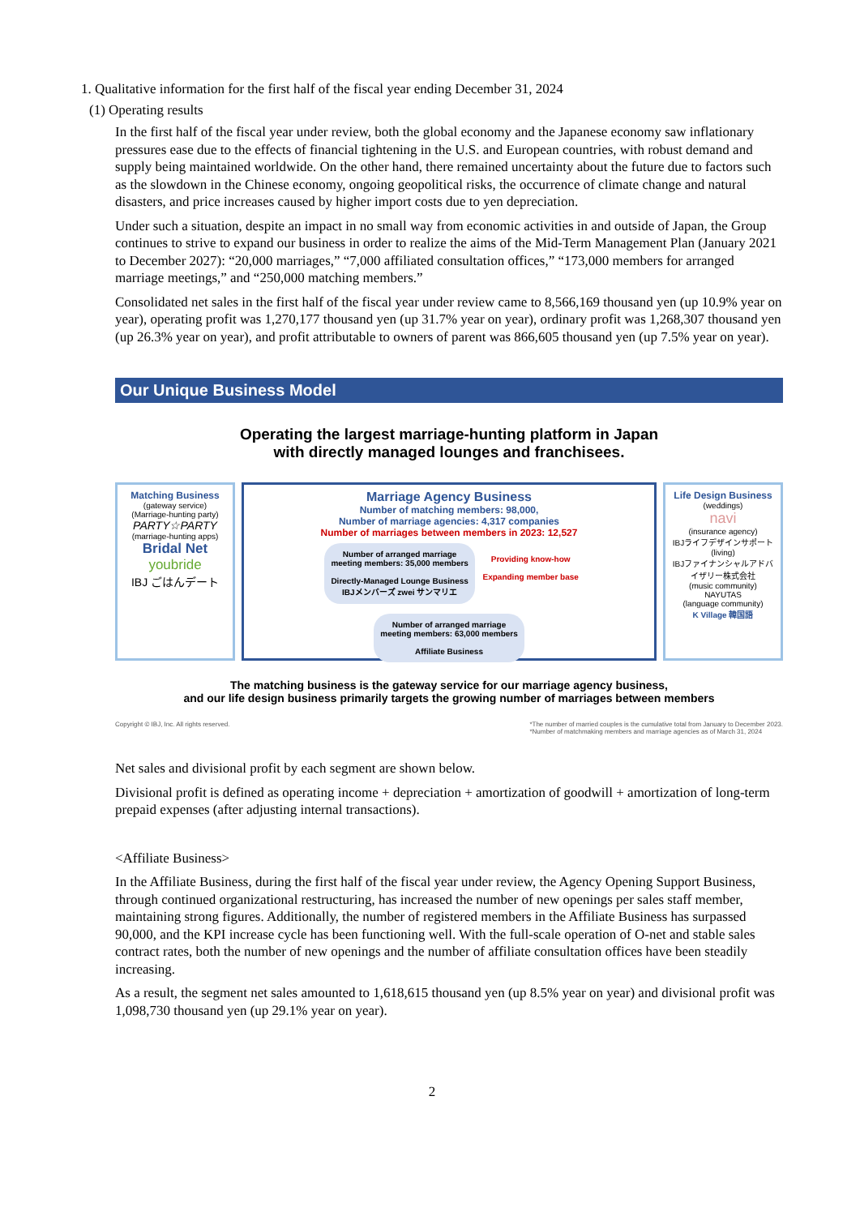1. Qualitative information for the first half of the fiscal year ending December 31, 2024
(1) Operating results
In the first half of the fiscal year under review, both the global economy and the Japanese economy saw inflationary pressures ease due to the effects of financial tightening in the U.S. and European countries, with robust demand and supply being maintained worldwide. On the other hand, there remained uncertainty about the future due to factors such as the slowdown in the Chinese economy, ongoing geopolitical risks, the occurrence of climate change and natural disasters, and price increases caused by higher import costs due to yen depreciation.
Under such a situation, despite an impact in no small way from economic activities in and outside of Japan, the Group continues to strive to expand our business in order to realize the aims of the Mid-Term Management Plan (January 2021 to December 2027): “20,000 marriages,” “7,000 affiliated consultation offices,” “173,000 members for arranged marriage meetings,” and “250,000 matching members.”
Consolidated net sales in the first half of the fiscal year under review came to 8,566,169 thousand yen (up 10.9% year on year), operating profit was 1,270,177 thousand yen (up 31.7% year on year), ordinary profit was 1,268,307 thousand yen (up 26.3% year on year), and profit attributable to owners of parent was 866,605 thousand yen (up 7.5% year on year).
Our Unique Business Model
Operating the largest marriage-hunting platform in Japan
with directly managed lounges and franchisees.
Matching Business
(gateway service)
(Marriage-hunting party)
PARTY☆PARTY
(marriage-hunting apps)
Bridal Net
youbride
IBJ ごはんデート
Marriage Agency Business
Number of matching members: 98,000,
Number of marriage agencies: 4,317 companies
Number of marriages between members in 2023: 12,527
Number of arranged marriage meeting members: 35,000 members
Directly-Managed Lounge Business
IBJメンバーズ zwei サンマリエ
Providing know-how
Expanding member base
Number of arranged marriage meeting members: 63,000 members
Affiliate Business
Life Design Business
(weddings)
navi
(insurance agency)
IBJライフデザインサポート
(living)
IBJファイナンシャルアドバイザリー株式会社
(music community)
NAYUTAS
(language community)
K Village 韓国語
The matching business is the gateway service for our marriage agency business,
and our life design business primarily targets the growing number of marriages between members
Copyright © IBJ, Inc. All rights reserved. *The number of married couples is the cumulative total from January to December 2023.
*Number of matchmaking members and marriage agencies as of March 31, 2024
Net sales and divisional profit by each segment are shown below.
Divisional profit is defined as operating income + depreciation + amortization of goodwill + amortization of long-term prepaid expenses (after adjusting internal transactions).
<Affiliate Business>
In the Affiliate Business, during the first half of the fiscal year under review, the Agency Opening Support Business, through continued organizational restructuring, has increased the number of new openings per sales staff member, maintaining strong figures. Additionally, the number of registered members in the Affiliate Business has surpassed 90,000, and the KPI increase cycle has been functioning well. With the full-scale operation of O-net and stable sales contract rates, both the number of new openings and the number of affiliate consultation offices have been steadily increasing.
As a result, the segment net sales amounted to 1,618,615 thousand yen (up 8.5% year on year) and divisional profit was 1,098,730 thousand yen (up 29.1% year on year).
2